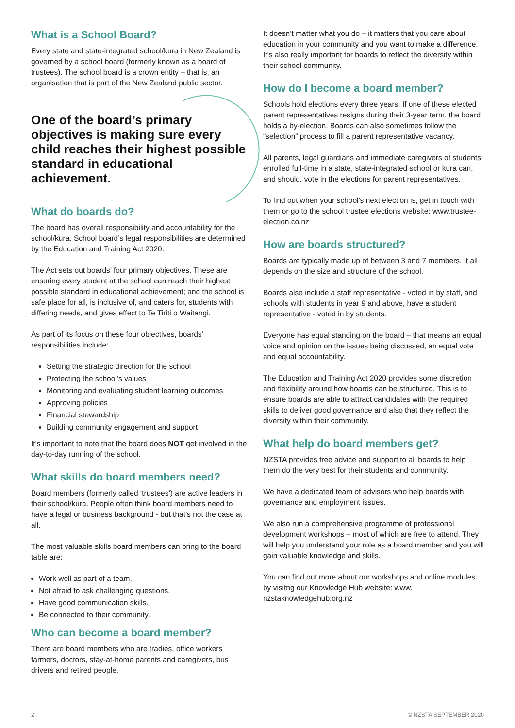What is a School Board?
Every state and state-integrated school/kura in New Zealand is governed by a school board (formerly known as a board of trustees). The school board is a crown entity – that is, an organisation that is part of the New Zealand public sector.
One of the board’s primary objectives is making sure every child reaches their highest possible standard in educational achievement.
What do boards do?
The board has overall responsibility and accountability for the school/kura. School board’s legal responsibilities are determined by the Education and Training Act 2020.
The Act sets out boards’ four primary objectives. These are ensuring every student at the school can reach their highest possible standard in educational achievement; and the school is safe place for all, is inclusive of, and caters for, students with differing needs, and gives effect to Te Tiriti o Waitangi.
As part of its focus on these four objectives, boards’ responsibilities include:
Setting the strategic direction for the school
Protecting the school’s values
Monitoring and evaluating student learning outcomes
Approving policies
Financial stewardship
Building community engagement and support
It’s important to note that the board does NOT get involved in the day-to-day running of the school.
What skills do board members need?
Board members (formerly called ‘trustees’) are active leaders in their school/kura. People often think board members need to have a legal or business background - but that’s not the case at all.
The most valuable skills board members can bring to the board table are:
Work well as part of a team.
Not afraid to ask challenging questions.
Have good communication skills.
Be connected to their community.
Who can become a board member?
There are board members who are tradies, office workers farmers, doctors, stay-at-home parents and caregivers, bus drivers and retired people.
It doesn’t matter what you do – it matters that you care about education in your community and you want to make a difference. It’s also really important for boards to reflect the diversity within their school community.
How do I become a board member?
Schools hold elections every three years. If one of these elected parent representatives resigns during their 3-year term, the board holds a by-election. Boards can also sometimes follow the “selection” process to fill a parent representative vacancy.
All parents, legal guardians and immediate caregivers of students enrolled full-time in a state, state-integrated school or kura can, and should, vote in the elections for parent representatives.
To find out when your school’s next election is, get in touch with them or go to the school trustee elections website: www.trustee-election.co.nz
How are boards structured?
Boards are typically made up of between 3 and 7 members. It all depends on the size and structure of the school.
Boards also include a staff representative - voted in by staff, and schools with students in year 9 and above, have a student representative - voted in by students.
Everyone has equal standing on the board – that means an equal voice and opinion on the issues being discussed, an equal vote and equal accountability.
The Education and Training Act 2020 provides some discretion and flexibility around how boards can be structured. This is to ensure boards are able to attract candidates with the required skills to deliver good governance and also that they reflect the diversity within their community.
What help do board members get?
NZSTA provides free advice and support to all boards to help them do the very best for their students and community.
We have a dedicated team of advisors who help boards with governance and employment issues.
We also run a comprehensive programme of professional development workshops – most of which are free to attend. They will help you understand your role as a board member and you will gain valuable knowledge and skills.
You can find out more about our workshops and online modules by visitng our Knowledge Hub website: www. nzstaknowledgehub.org.nz
2 © NZSTA SEPTEMBER 2020